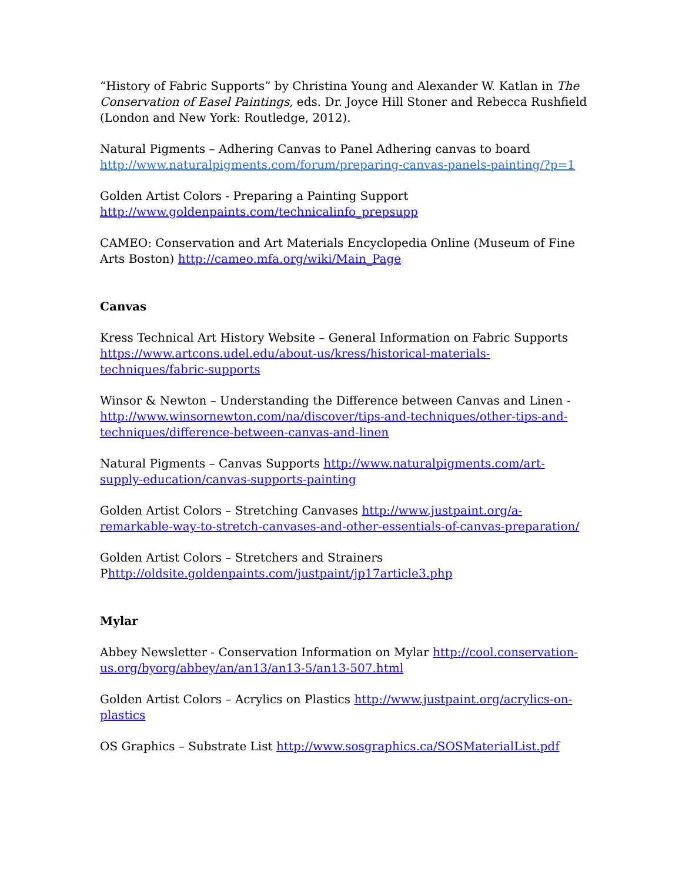“History of Fabric Supports” by Christina Young and Alexander W. Katlan in The Conservation of Easel Paintings, eds. Dr. Joyce Hill Stoner and Rebecca Rushfield (London and New York: Routledge, 2012).
Natural Pigments – Adhering Canvas to Panel Adhering canvas to board http://www.naturalpigments.com/forum/preparing-canvas-panels-painting/?p=1
Golden Artist Colors - Preparing a Painting Support http://www.goldenpaints.com/technicalinfo_prepsupp
CAMEO: Conservation and Art Materials Encyclopedia Online (Museum of Fine Arts Boston) http://cameo.mfa.org/wiki/Main_Page
Canvas
Kress Technical Art History Website – General Information on Fabric Supports https://www.artcons.udel.edu/about-us/kress/historical-materials-techniques/fabric-supports
Winsor & Newton – Understanding the Difference between Canvas and Linen - http://www.winsornewton.com/na/discover/tips-and-techniques/other-tips-and-techniques/difference-between-canvas-and-linen
Natural Pigments – Canvas Supports http://www.naturalpigments.com/art-supply-education/canvas-supports-painting
Golden Artist Colors – Stretching Canvases http://www.justpaint.org/a-remarkable-way-to-stretch-canvases-and-other-essentials-of-canvas-preparation/
Golden Artist Colors – Stretchers and Strainers Phttp://oldsite.goldenpaints.com/justpaint/jp17article3.php
Mylar
Abbey Newsletter - Conservation Information on Mylar http://cool.conservation-us.org/byorg/abbey/an/an13/an13-5/an13-507.html
Golden Artist Colors – Acrylics on Plastics http://www.justpaint.org/acrylics-on-plastics
OS Graphics – Substrate List http://www.sosgraphics.ca/SOSMaterialList.pdf